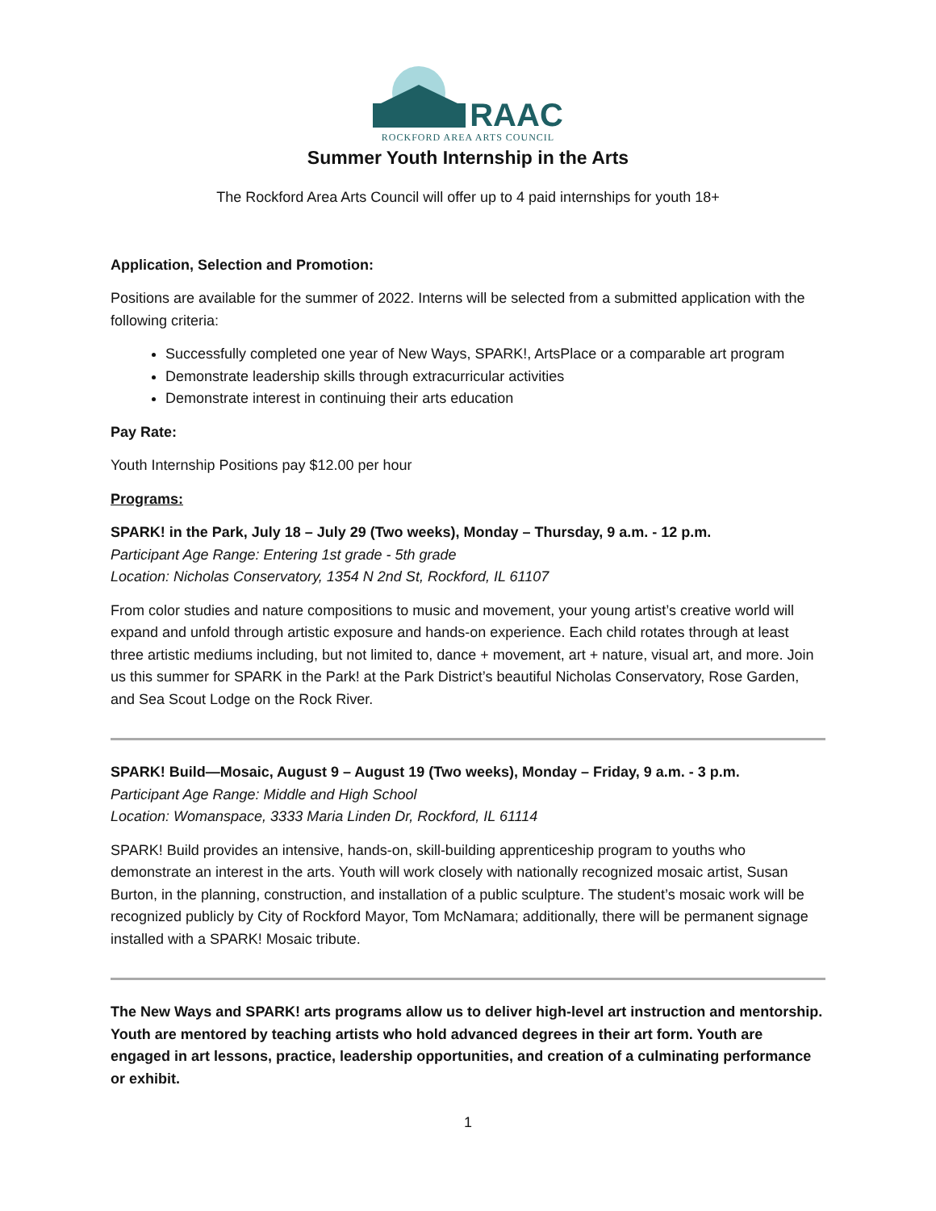RAAC
ROCKFORD AREA ARTS COUNCIL
Summer Youth Internship in the Arts
The Rockford Area Arts Council will offer up to 4 paid internships for youth 18+
Application, Selection and Promotion:
Positions are available for the summer of 2022. Interns will be selected from a submitted application with the following criteria:
Successfully completed one year of New Ways, SPARK!, ArtsPlace or a comparable art program
Demonstrate leadership skills through extracurricular activities
Demonstrate interest in continuing their arts education
Pay Rate:
Youth Internship Positions pay $12.00 per hour
Programs:
SPARK! in the Park, July 18 – July 29 (Two weeks), Monday – Thursday, 9 a.m. - 12 p.m.
Participant Age Range: Entering 1st grade - 5th grade
Location: Nicholas Conservatory, 1354 N 2nd St, Rockford, IL 61107
From color studies and nature compositions to music and movement, your young artist’s creative world will expand and unfold through artistic exposure and hands-on experience. Each child rotates through at least three artistic mediums including, but not limited to, dance + movement, art + nature, visual art, and more. Join us this summer for SPARK in the Park! at the Park District’s beautiful Nicholas Conservatory, Rose Garden, and Sea Scout Lodge on the Rock River.
SPARK! Build—Mosaic, August 9 – August 19 (Two weeks), Monday – Friday, 9 a.m. - 3 p.m.
Participant Age Range: Middle and High School
Location: Womanspace, 3333 Maria Linden Dr, Rockford, IL 61114
SPARK! Build provides an intensive, hands-on, skill-building apprenticeship program to youths who demonstrate an interest in the arts. Youth will work closely with nationally recognized mosaic artist, Susan Burton, in the planning, construction, and installation of a public sculpture. The student’s mosaic work will be recognized publicly by City of Rockford Mayor, Tom McNamara; additionally, there will be permanent signage installed with a SPARK! Mosaic tribute.
The New Ways and SPARK! arts programs allow us to deliver high-level art instruction and mentorship. Youth are mentored by teaching artists who hold advanced degrees in their art form. Youth are engaged in art lessons, practice, leadership opportunities, and creation of a culminating performance or exhibit.
1